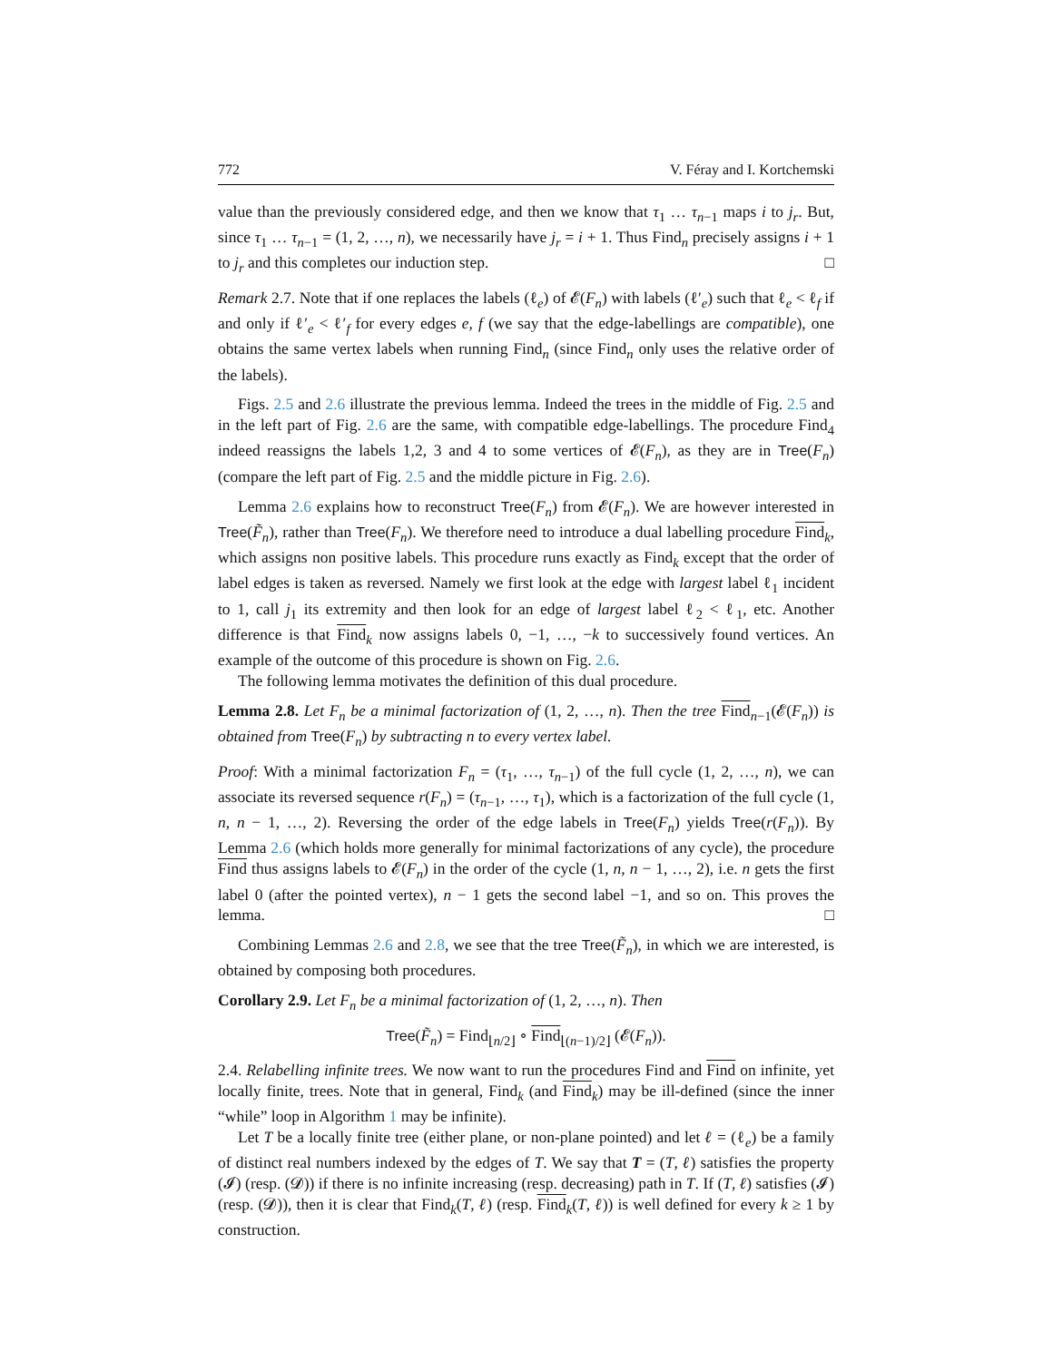772 V. Féray and I. Kortchemski
value than the previously considered edge, and then we know that τ<sub>1</sub> … τ<sub>n−1</sub> maps i to j<sub>r</sub>. But, since τ<sub>1</sub> … τ<sub>n−1</sub> = (1, 2, …, n), we necessarily have j<sub>r</sub> = i + 1. Thus Find<sub>n</sub> precisely assigns i + 1 to j<sub>r</sub> and this completes our induction step. □
Remark 2.7. Note that if one replaces the labels (ℓ<sub>e</sub>) of 𝓔(F<sub>n</sub>) with labels (ℓ′<sub>e</sub>) such that ℓ<sub>e</sub> < ℓ<sub>f</sub> if and only if ℓ′<sub>e</sub> < ℓ′<sub>f</sub> for every edges e, f (we say that the edge-labellings are compatible), one obtains the same vertex labels when running Find<sub>n</sub> (since Find<sub>n</sub> only uses the relative order of the labels).
Figs. 2.5 and 2.6 illustrate the previous lemma. Indeed the trees in the middle of Fig. 2.5 and in the left part of Fig. 2.6 are the same, with compatible edge-labellings. The procedure Find<sub>4</sub> indeed reassigns the labels 1,2, 3 and 4 to some vertices of 𝓔(F<sub>n</sub>), as they are in Tree(F<sub>n</sub>) (compare the left part of Fig. 2.5 and the middle picture in Fig. 2.6).
Lemma 2.6 explains how to reconstruct Tree(F<sub>n</sub>) from 𝓔(F<sub>n</sub>). We are however interested in Tree(F̃<sub>n</sub>), rather than Tree(F<sub>n</sub>). We therefore need to introduce a dual labelling procedure Find<sub>k</sub>, which assigns non positive labels. This procedure runs exactly as Find<sub>k</sub> except that the order of label edges is taken as reversed. Namely we first look at the edge with largest label ℓ<sub>1</sub> incident to 1, call j<sub>1</sub> its extremity and then look for an edge of largest label ℓ<sub>2</sub> < ℓ<sub>1</sub>, etc. Another difference is that Find<sub>k</sub> now assigns labels 0, −1, …, −k to successively found vertices. An example of the outcome of this procedure is shown on Fig. 2.6.
The following lemma motivates the definition of this dual procedure.
Lemma 2.8. Let F<sub>n</sub> be a minimal factorization of (1, 2, …, n). Then the tree Find<sub>n−1</sub>(𝓔(F<sub>n</sub>)) is obtained from Tree(F<sub>n</sub>) by subtracting n to every vertex label.
Proof: With a minimal factorization F<sub>n</sub> = (τ<sub>1</sub>, …, τ<sub>n−1</sub>) of the full cycle (1, 2, …, n), we can associate its reversed sequence r(F<sub>n</sub>) = (τ<sub>n−1</sub>, …, τ<sub>1</sub>), which is a factorization of the full cycle (1, n, n − 1, …, 2). Reversing the order of the edge labels in Tree(F<sub>n</sub>) yields Tree(r(F<sub>n</sub>)). By Lemma 2.6 (which holds more generally for minimal factorizations of any cycle), the procedure Find thus assigns labels to 𝓔(F<sub>n</sub>) in the order of the cycle (1, n, n − 1, …, 2), i.e. n gets the first label 0 (after the pointed vertex), n − 1 gets the second label −1, and so on. This proves the lemma. □
Combining Lemmas 2.6 and 2.8, we see that the tree Tree(F̃<sub>n</sub>), in which we are interested, is obtained by composing both procedures.
Corollary 2.9. Let F<sub>n</sub> be a minimal factorization of (1, 2, …, n). Then
Tree(F̃<sub>n</sub>) = Find<sub>⌊n/2⌋</sub> ∘ Find<sub>⌊(n−1)/2⌋</sub> (𝓔(F<sub>n</sub>)).
2.4. Relabelling infinite trees. We now want to run the procedures Find and Find on infinite, yet locally finite, trees. Note that in general, Find<sub>k</sub> (and Find<sub>k</sub>) may be ill-defined (since the inner “while” loop in Algorithm 1 may be infinite).
Let T be a locally finite tree (either plane, or non-plane pointed) and let ℓ = (ℓ<sub>e</sub>) be a family of distinct real numbers indexed by the edges of T. We say that T = (T, ℓ) satisfies the property (𝓘) (resp. (𝓓)) if there is no infinite increasing (resp. decreasing) path in T. If (T, ℓ) satisfies (𝓘) (resp. (𝓓)), then it is clear that Find<sub>k</sub>(T, ℓ) (resp. Find<sub>k</sub>(T, ℓ)) is well defined for every k ≥ 1 by construction.